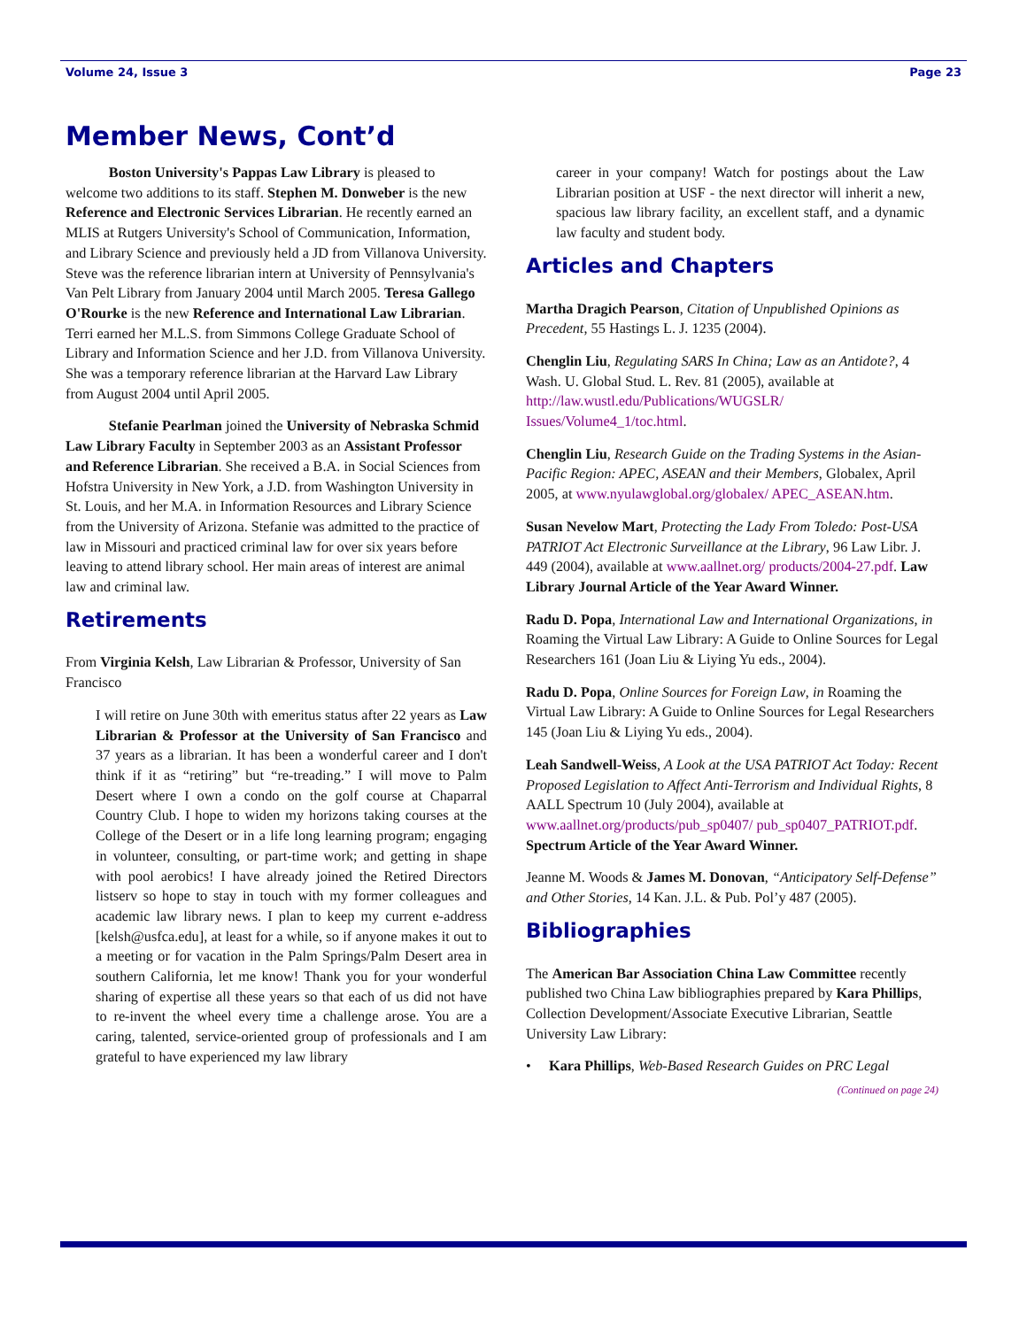Volume 24, Issue 3 Page 23
Member News, Cont’d
   Boston University's Pappas Law Library is pleased to welcome two additions to its staff. Stephen M. Donweber is the new Reference and Electronic Services Librarian. He recently earned an MLIS at Rutgers University's School of Communication, Information, and Library Science and previously held a JD from Villanova University. Steve was the reference librarian intern at University of Pennsylvania's Van Pelt Library from January 2004 until March 2005. Teresa Gallego O'Rourke is the new Reference and International Law Librarian. Terri earned her M.L.S. from Simmons College Graduate School of Library and Information Science and her J.D. from Villanova University. She was a temporary reference librarian at the Harvard Law Library from August 2004 until April 2005.
   Stefanie Pearlman joined the University of Nebraska Schmid Law Library Faculty in September 2003 as an Assistant Professor and Reference Librarian. She received a B.A. in Social Sciences from Hofstra University in New York, a J.D. from Washington University in St. Louis, and her M.A. in Information Resources and Library Science from the University of Arizona. Stefanie was admitted to the practice of law in Missouri and practiced criminal law for over six years before leaving to attend library school. Her main areas of interest are animal law and criminal law.
Retirements
From Virginia Kelsh, Law Librarian & Professor, University of San Francisco
I will retire on June 30th with emeritus status after 22 years as Law Librarian & Professor at the University of San Francisco and 37 years as a librarian. It has been a wonderful career and I don't think if it as “retiring” but “re-treading.” I will move to Palm Desert where I own a condo on the golf course at Chaparral Country Club. I hope to widen my horizons taking courses at the College of the Desert or in a life long learning program; engaging in volunteer, consulting, or part-time work; and getting in shape with pool aerobics! I have already joined the Retired Directors listserv so hope to stay in touch with my former colleagues and academic law library news. I plan to keep my current e-address [kelsh@usfca.edu], at least for a while, so if anyone makes it out to a meeting or for vacation in the Palm Springs/Palm Desert area in southern California, let me know! Thank you for your wonderful sharing of expertise all these years so that each of us did not have to re-invent the wheel every time a challenge arose. You are a caring, talented, service-oriented group of professionals and I am grateful to have experienced my law library
career in your company! Watch for postings about the Law Librarian position at USF - the next director will inherit a new, spacious law library facility, an excellent staff, and a dynamic law faculty and student body.
Articles and Chapters
Martha Dragich Pearson, Citation of Unpublished Opinions as Precedent, 55 Hastings L. J. 1235 (2004).
Chenglin Liu, Regulating SARS In China; Law as an Antidote?, 4 Wash. U. Global Stud. L. Rev. 81 (2005), available at http://law.wustl.edu/Publications/WUGSLR/ Issues/Volume4_1/toc.html.
Chenglin Liu, Research Guide on the Trading Systems in the Asian-Pacific Region: APEC, ASEAN and their Members, Globalex, April 2005, at www.nyulawglobal.org/globalex/ APEC_ASEAN.htm.
Susan Nevelow Mart, Protecting the Lady From Toledo: Post-USA PATRIOT Act Electronic Surveillance at the Library, 96 Law Libr. J. 449 (2004), available at www.aallnet.org/ products/2004-27.pdf. Law Library Journal Article of the Year Award Winner.
Radu D. Popa, International Law and International Organizations, in Roaming the Virtual Law Library: A Guide to Online Sources for Legal Researchers 161 (Joan Liu & Liying Yu eds., 2004).
Radu D. Popa, Online Sources for Foreign Law, in Roaming the Virtual Law Library: A Guide to Online Sources for Legal Researchers 145 (Joan Liu & Liying Yu eds., 2004).
Leah Sandwell-Weiss, A Look at the USA PATRIOT Act Today: Recent Proposed Legislation to Affect Anti-Terrorism and Individual Rights, 8 AALL Spectrum 10 (July 2004), available at www.aallnet.org/products/pub_sp0407/ pub_sp0407_PATRIOT.pdf. Spectrum Article of the Year Award Winner.
Jeanne M. Woods & James M. Donovan, “Anticipatory Self-Defense” and Other Stories, 14 Kan. J.L. & Pub. Pol’y 487 (2005).
Bibliographies
The American Bar Association China Law Committee recently published two China Law bibliographies prepared by Kara Phillips, Collection Development/Associate Executive Librarian, Seattle University Law Library:
•  Kara Phillips, Web-Based Research Guides on PRC Legal
(Continued on page 24)